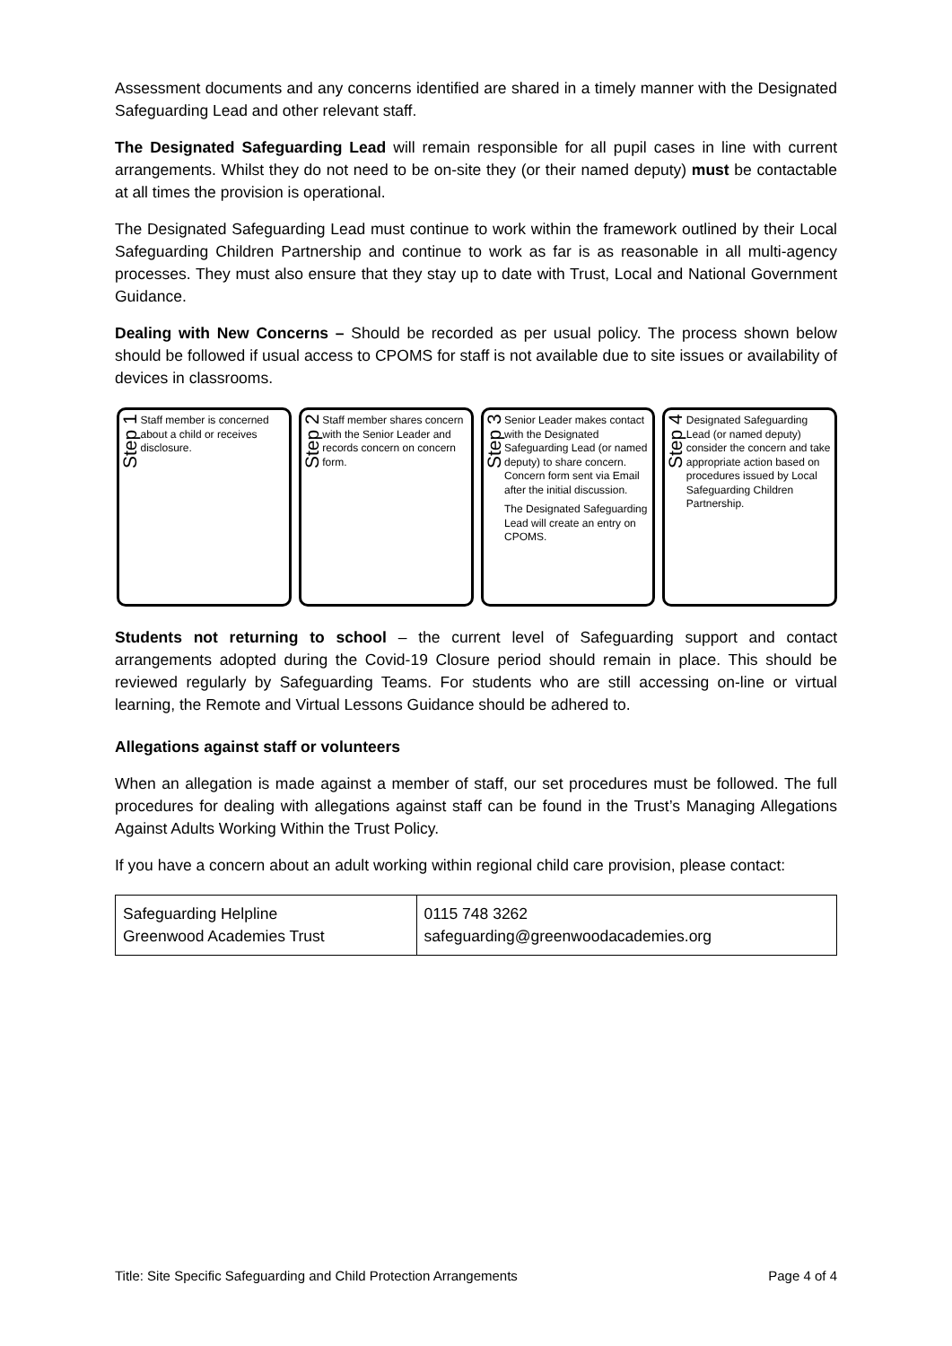Assessment documents and any concerns identified are shared in a timely manner with the Designated Safeguarding Lead and other relevant staff.
The Designated Safeguarding Lead will remain responsible for all pupil cases in line with current arrangements. Whilst they do not need to be on-site they (or their named deputy) must be contactable at all times the provision is operational.
The Designated Safeguarding Lead must continue to work within the framework outlined by their Local Safeguarding Children Partnership and continue to work as far is as reasonable in all multi-agency processes. They must also ensure that they stay up to date with Trust, Local and National Government Guidance.
Dealing with New Concerns – Should be recorded as per usual policy. The process shown below should be followed if usual access to CPOMS for staff is not available due to site issues or availability of devices in classrooms.
Step 1
Staff member is concerned about a child or receives disclosure.
Step 2
Staff member shares concern with the Senior Leader and records concern on concern form.
Step 3
Senior Leader makes contact with the Designated Safeguarding Lead (or named deputy) to share concern. Concern form sent via Email after the initial discussion.
The Designated Safeguarding Lead will create an entry on CPOMS.
Step 4
Designated Safeguarding Lead (or named deputy) consider the concern and take appropriate action based on procedures issued by Local Safeguarding Children Partnership.
Students not returning to school – the current level of Safeguarding support and contact arrangements adopted during the Covid-19 Closure period should remain in place. This should be reviewed regularly by Safeguarding Teams. For students who are still accessing on-line or virtual learning, the Remote and Virtual Lessons Guidance should be adhered to.
Allegations against staff or volunteers
When an allegation is made against a member of staff, our set procedures must be followed. The full procedures for dealing with allegations against staff can be found in the Trust’s Managing Allegations Against Adults Working Within the Trust Policy.
If you have a concern about an adult working within regional child care provision, please contact:
| Safeguarding Helpline Greenwood Academies Trust | 0115 748 3262 safeguarding@greenwoodacademies.org |
Title: Site Specific Safeguarding and Child Protection Arrangements Page 4 of 4